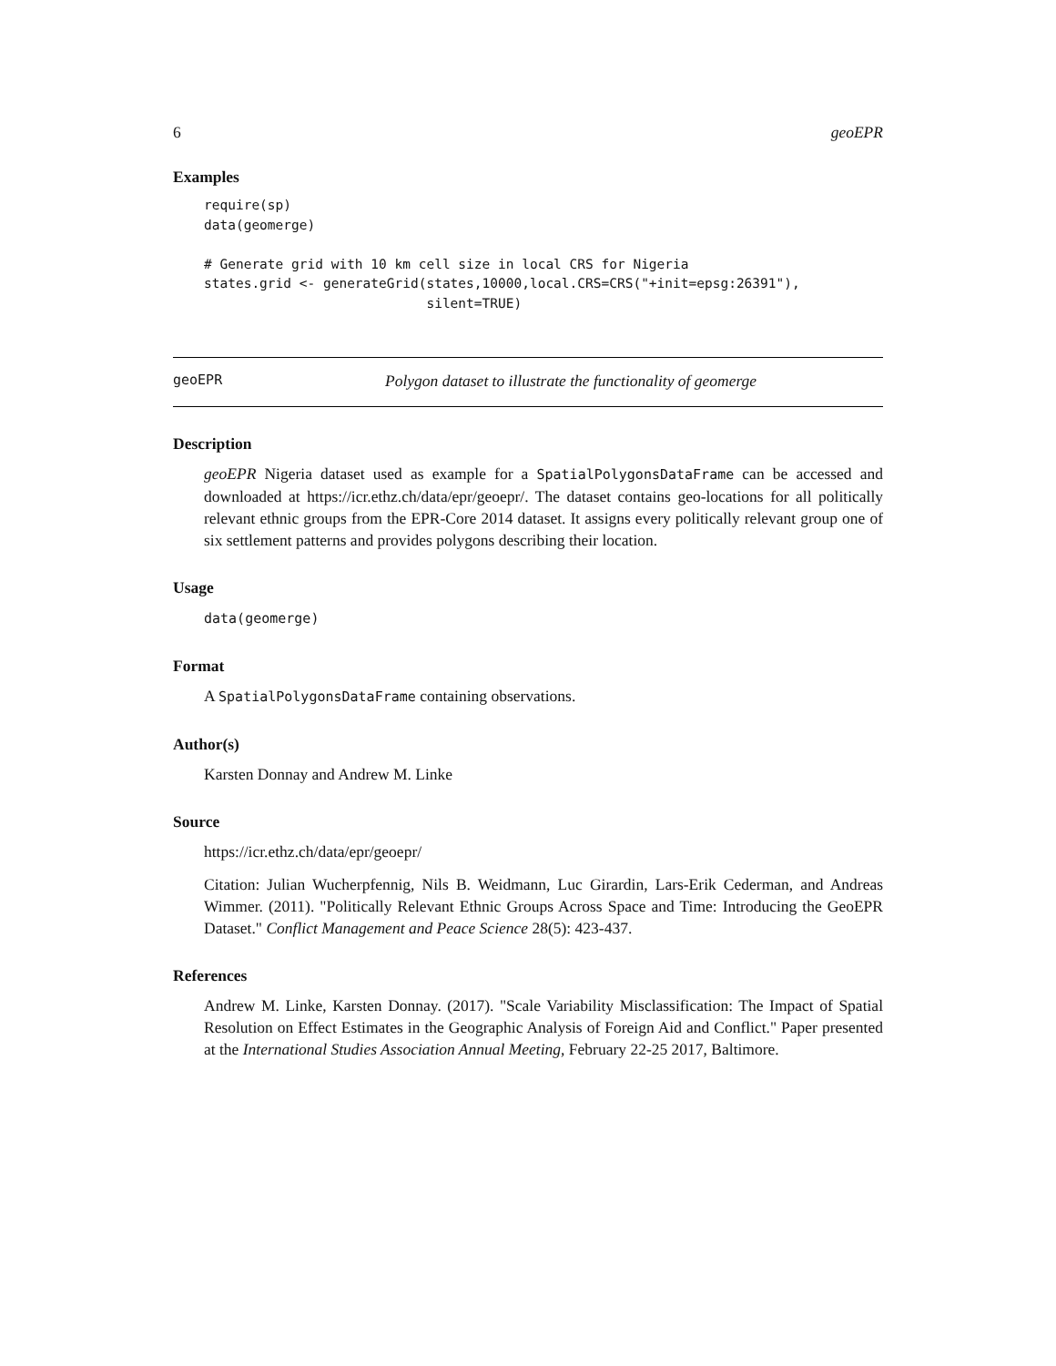6 geoEPR
Examples
require(sp)
data(geomerge)

# Generate grid with 10 km cell size in local CRS for Nigeria
states.grid <- generateGrid(states,10000,local.CRS=CRS("+init=epsg:26391"),
                            silent=TRUE)
geoEPR Polygon dataset to illustrate the functionality of geomerge
Description
geoEPR Nigeria dataset used as example for a SpatialPolygonsDataFrame can be accessed and downloaded at https://icr.ethz.ch/data/epr/geoepr/. The dataset contains geo-locations for all politically relevant ethnic groups from the EPR-Core 2014 dataset. It assigns every politically relevant group one of six settlement patterns and provides polygons describing their location.
Usage
data(geomerge)
Format
A SpatialPolygonsDataFrame containing observations.
Author(s)
Karsten Donnay and Andrew M. Linke
Source
https://icr.ethz.ch/data/epr/geoepr/
Citation: Julian Wucherpfennig, Nils B. Weidmann, Luc Girardin, Lars-Erik Cederman, and Andreas Wimmer. (2011). "Politically Relevant Ethnic Groups Across Space and Time: Introducing the GeoEPR Dataset." Conflict Management and Peace Science 28(5): 423-437.
References
Andrew M. Linke, Karsten Donnay. (2017). "Scale Variability Misclassification: The Impact of Spatial Resolution on Effect Estimates in the Geographic Analysis of Foreign Aid and Conflict." Paper presented at the International Studies Association Annual Meeting, February 22-25 2017, Baltimore.